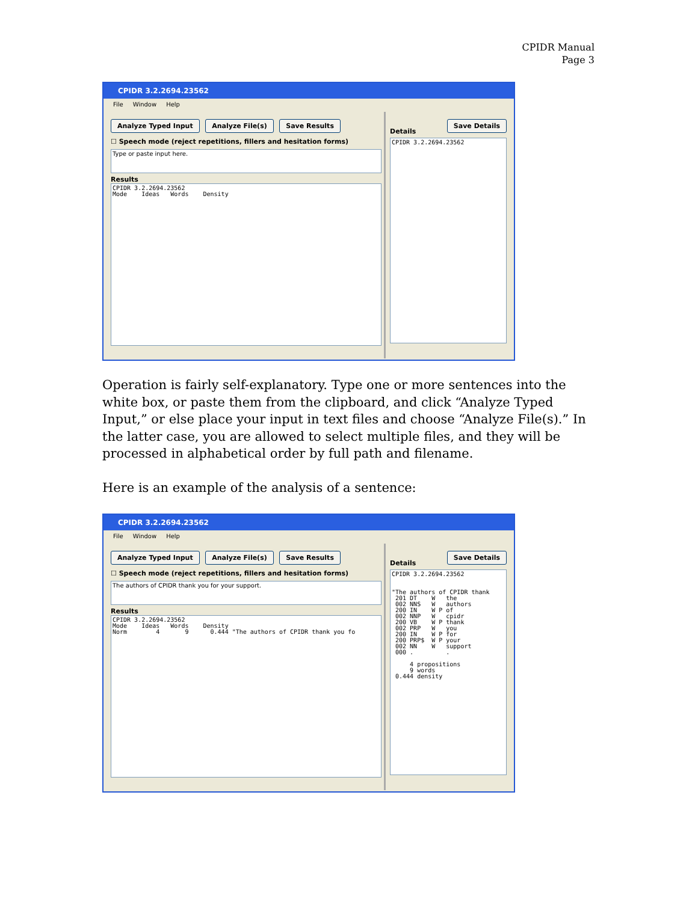CPIDR Manual
Page 3
CPIDR 3.2.2694.23562
File Window Help
Analyze Typed Input Analyze File(s) Save Results
☐ Speech mode (reject repetitions, fillers and hesitation forms)
Type or paste input here.
Results
CPIDR 3.2.2694.23562 Mode Ideas Words Density
Details Save Details
CPIDR 3.2.2694.23562
Operation is fairly self-explanatory. Type one or more sentences into the white box, or paste them from the clipboard, and click “Analyze Typed Input,” or else place your input in text files and choose “Analyze File(s).” In the latter case, you are allowed to select multiple files, and they will be processed in alphabetical order by full path and filename.
Here is an example of the analysis of a sentence:
CPIDR 3.2.2694.23562
File Window Help
Analyze Typed Input Analyze File(s) Save Results
☐ Speech mode (reject repetitions, fillers and hesitation forms)
The authors of CPIDR thank you for your support.
Results
CPIDR 3.2.2694.23562 Mode Ideas Words Density Norm 4 9 0.444 "The authors of CPIDR thank you fo
Details Save Details
CPIDR 3.2.2694.23562 "The authors of CPIDR thank 201 DT W the 002 NNS W authors 200 IN W P of 002 NNP W cpidr 200 VB W P thank 002 PRP W you 200 IN W P for 200 PRP$ W P your 002 NN W support 000 . . 4 propositions 9 words 0.444 density